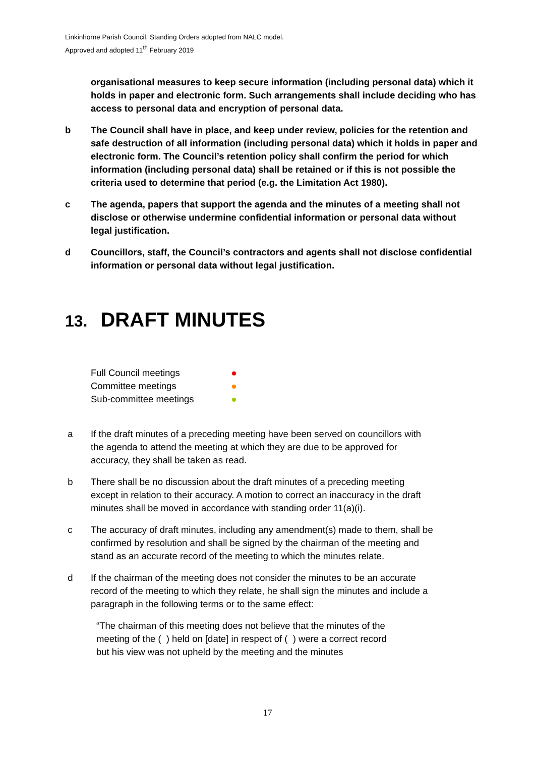Linkinhorne Parish Council, Standing Orders adopted from NALC model.
Approved and adopted 11<sup>th</sup> February 2019
organisational measures to keep secure information (including personal data) which it holds in paper and electronic form. Such arrangements shall include deciding who has access to personal data and encryption of personal data.
b The Council shall have in place, and keep under review, policies for the retention and safe destruction of all information (including personal data) which it holds in paper and electronic form. The Council’s retention policy shall confirm the period for which information (including personal data) shall be retained or if this is not possible the criteria used to determine that period (e.g. the Limitation Act 1980).
c The agenda, papers that support the agenda and the minutes of a meeting shall not disclose or otherwise undermine confidential information or personal data without legal justification.
d Councillors, staff, the Council’s contractors and agents shall not disclose confidential information or personal data without legal justification.
13. DRAFT MINUTES
Full Council meetings
Committee meetings
Sub-committee meetings
a If the draft minutes of a preceding meeting have been served on councillors with the agenda to attend the meeting at which they are due to be approved for accuracy, they shall be taken as read.
b There shall be no discussion about the draft minutes of a preceding meeting except in relation to their accuracy. A motion to correct an inaccuracy in the draft minutes shall be moved in accordance with standing order 11(a)(i).
c The accuracy of draft minutes, including any amendment(s) made to them, shall be confirmed by resolution and shall be signed by the chairman of the meeting and stand as an accurate record of the meeting to which the minutes relate.
d If the chairman of the meeting does not consider the minutes to be an accurate record of the meeting to which they relate, he shall sign the minutes and include a paragraph in the following terms or to the same effect:
“The chairman of this meeting does not believe that the minutes of the meeting of the ( ) held on [date] in respect of ( ) were a correct record but his view was not upheld by the meeting and the minutes
17